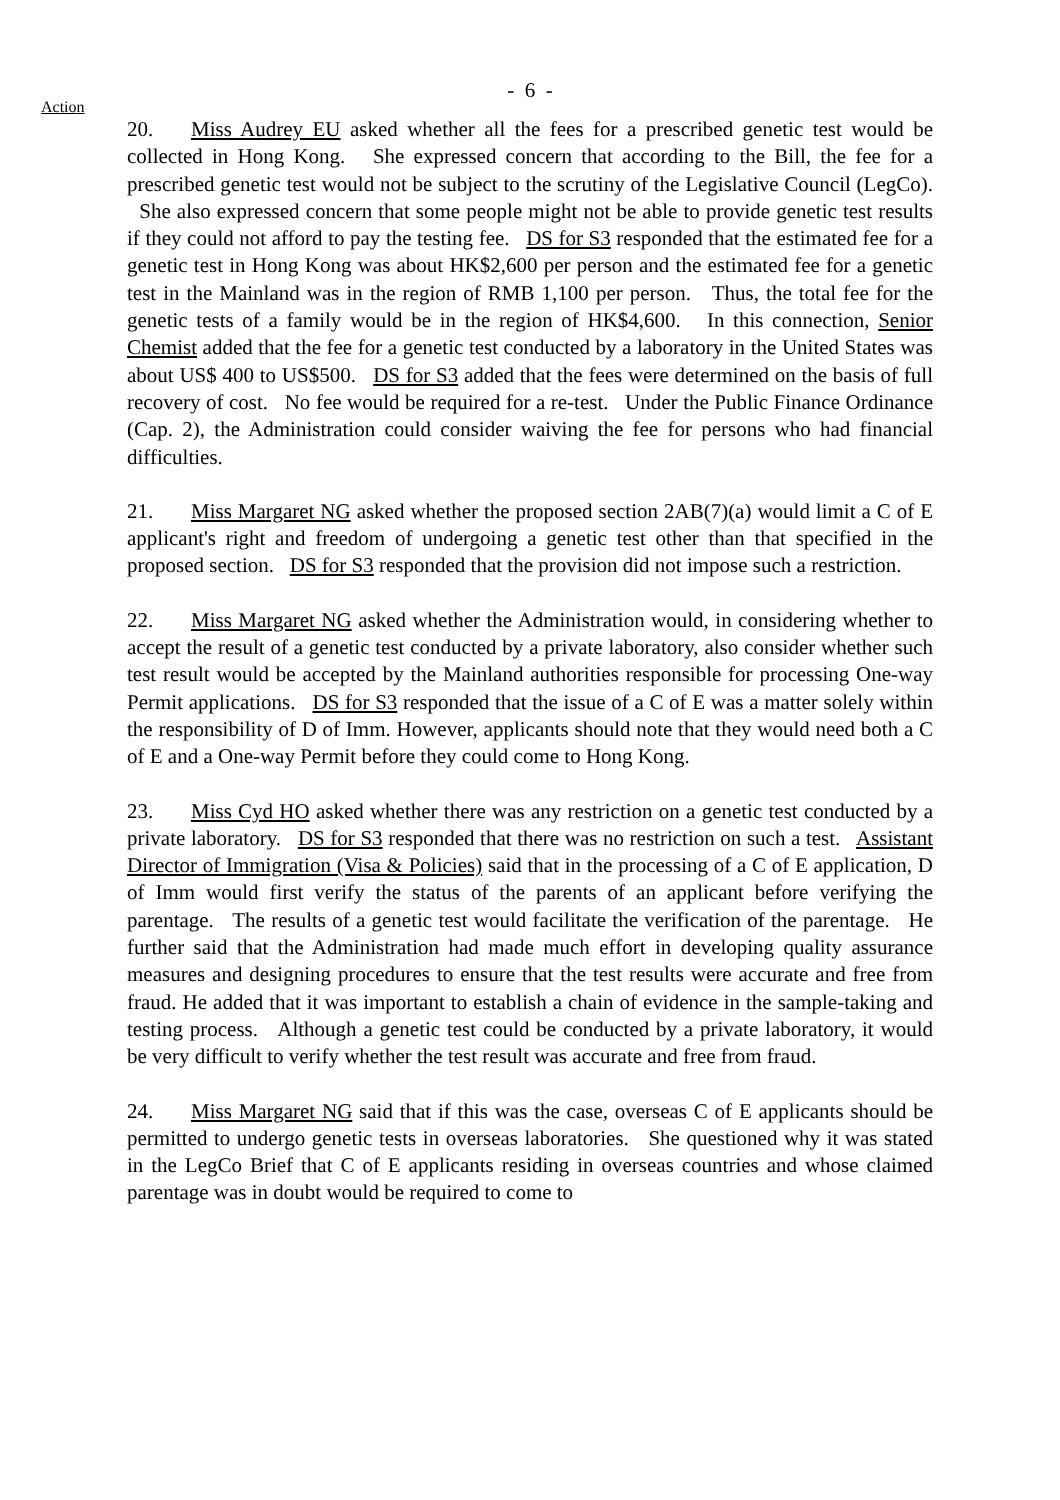- 6 -
Action
20. Miss Audrey EU asked whether all the fees for a prescribed genetic test would be collected in Hong Kong. She expressed concern that according to the Bill, the fee for a prescribed genetic test would not be subject to the scrutiny of the Legislative Council (LegCo). She also expressed concern that some people might not be able to provide genetic test results if they could not afford to pay the testing fee. DS for S3 responded that the estimated fee for a genetic test in Hong Kong was about HK$2,600 per person and the estimated fee for a genetic test in the Mainland was in the region of RMB 1,100 per person. Thus, the total fee for the genetic tests of a family would be in the region of HK$4,600. In this connection, Senior Chemist added that the fee for a genetic test conducted by a laboratory in the United States was about US$ 400 to US$500. DS for S3 added that the fees were determined on the basis of full recovery of cost. No fee would be required for a re-test. Under the Public Finance Ordinance (Cap. 2), the Administration could consider waiving the fee for persons who had financial difficulties.
21. Miss Margaret NG asked whether the proposed section 2AB(7)(a) would limit a C of E applicant's right and freedom of undergoing a genetic test other than that specified in the proposed section. DS for S3 responded that the provision did not impose such a restriction.
22. Miss Margaret NG asked whether the Administration would, in considering whether to accept the result of a genetic test conducted by a private laboratory, also consider whether such test result would be accepted by the Mainland authorities responsible for processing One-way Permit applications. DS for S3 responded that the issue of a C of E was a matter solely within the responsibility of D of Imm. However, applicants should note that they would need both a C of E and a One-way Permit before they could come to Hong Kong.
23. Miss Cyd HO asked whether there was any restriction on a genetic test conducted by a private laboratory. DS for S3 responded that there was no restriction on such a test. Assistant Director of Immigration (Visa & Policies) said that in the processing of a C of E application, D of Imm would first verify the status of the parents of an applicant before verifying the parentage. The results of a genetic test would facilitate the verification of the parentage. He further said that the Administration had made much effort in developing quality assurance measures and designing procedures to ensure that the test results were accurate and free from fraud. He added that it was important to establish a chain of evidence in the sample-taking and testing process. Although a genetic test could be conducted by a private laboratory, it would be very difficult to verify whether the test result was accurate and free from fraud.
24. Miss Margaret NG said that if this was the case, overseas C of E applicants should be permitted to undergo genetic tests in overseas laboratories. She questioned why it was stated in the LegCo Brief that C of E applicants residing in overseas countries and whose claimed parentage was in doubt would be required to come to